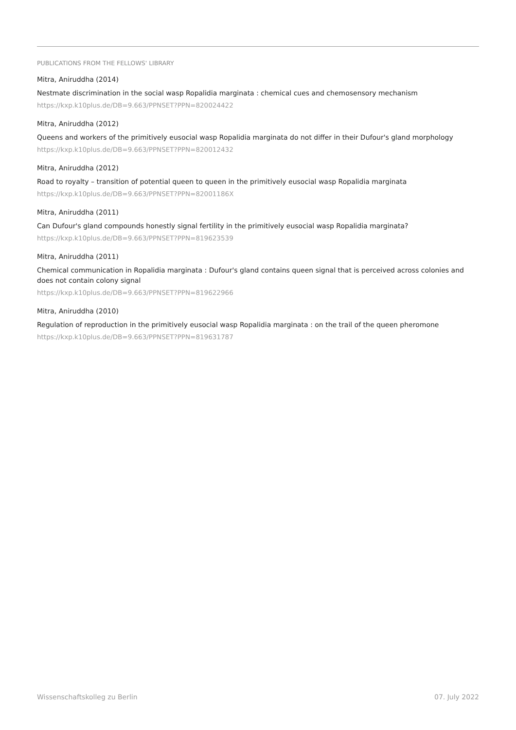PUBLICATIONS FROM THE FELLOWS' LIBRARY
Mitra, Aniruddha (2014)
Nestmate discrimination in the social wasp Ropalidia marginata : chemical cues and chemosensory mechanism
https://kxp.k10plus.de/DB=9.663/PPNSET?PPN=820024422
Mitra, Aniruddha (2012)
Queens and workers of the primitively eusocial wasp Ropalidia marginata do not differ in their Dufour's gland morphology
https://kxp.k10plus.de/DB=9.663/PPNSET?PPN=820012432
Mitra, Aniruddha (2012)
Road to royalty – transition of potential queen to queen in the primitively eusocial wasp Ropalidia marginata
https://kxp.k10plus.de/DB=9.663/PPNSET?PPN=82001186X
Mitra, Aniruddha (2011)
Can Dufour's gland compounds honestly signal fertility in the primitively eusocial wasp Ropalidia marginata?
https://kxp.k10plus.de/DB=9.663/PPNSET?PPN=819623539
Mitra, Aniruddha (2011)
Chemical communication in Ropalidia marginata : Dufour's gland contains queen signal that is perceived across colonies and does not contain colony signal
https://kxp.k10plus.de/DB=9.663/PPNSET?PPN=819622966
Mitra, Aniruddha (2010)
Regulation of reproduction in the primitively eusocial wasp Ropalidia marginata : on the trail of the queen pheromone
https://kxp.k10plus.de/DB=9.663/PPNSET?PPN=819631787
Wissenschaftskolleg zu Berlin 07. July 2022